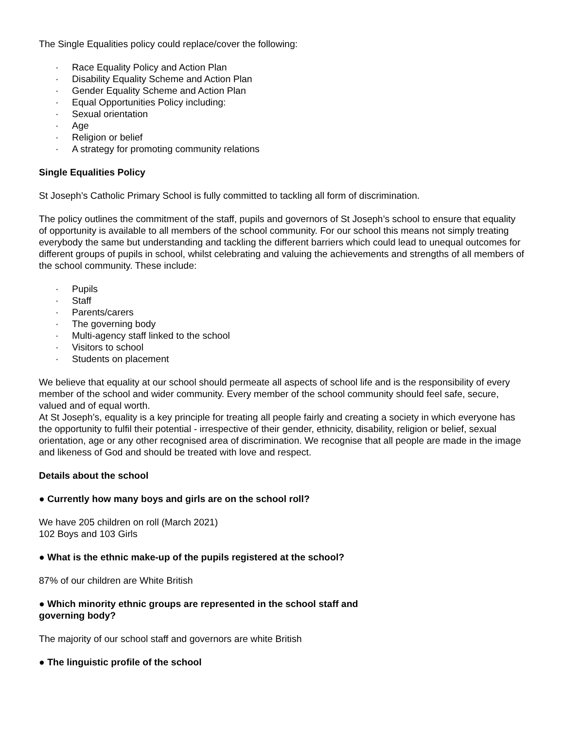The Single Equalities policy could replace/cover the following:
· Race Equality Policy and Action Plan
· Disability Equality Scheme and Action Plan
· Gender Equality Scheme and Action Plan
· Equal Opportunities Policy including:
· Sexual orientation
· Age
· Religion or belief
· A strategy for promoting community relations
Single Equalities Policy
St Joseph’s Catholic Primary School is fully committed to tackling all form of discrimination.
The policy outlines the commitment of the staff, pupils and governors of St Joseph’s school to ensure that equality of opportunity is available to all members of the school community. For our school this means not simply treating everybody the same but understanding and tackling the different barriers which could lead to unequal outcomes for different groups of pupils in school, whilst celebrating and valuing the achievements and strengths of all members of the school community. These include:
· Pupils
· Staff
· Parents/carers
· The governing body
· Multi-agency staff linked to the school
· Visitors to school
· Students on placement
We believe that equality at our school should permeate all aspects of school life and is the responsibility of every member of the school and wider community. Every member of the school community should feel safe, secure, valued and of equal worth.
At St Joseph’s, equality is a key principle for treating all people fairly and creating a society in which everyone has the opportunity to fulfil their potential - irrespective of their gender, ethnicity, disability, religion or belief, sexual orientation, age or any other recognised area of discrimination. We recognise that all people are made in the image and likeness of God and should be treated with love and respect.
Details about the school
● Currently how many boys and girls are on the school roll?
We have 205 children on roll (March 2021)
102 Boys and 103 Girls
● What is the ethnic make-up of the pupils registered at the school?
87% of our children are White British
● Which minority ethnic groups are represented in the school staff and
governing body?
The majority of our school staff and governors are white British
● The linguistic profile of the school